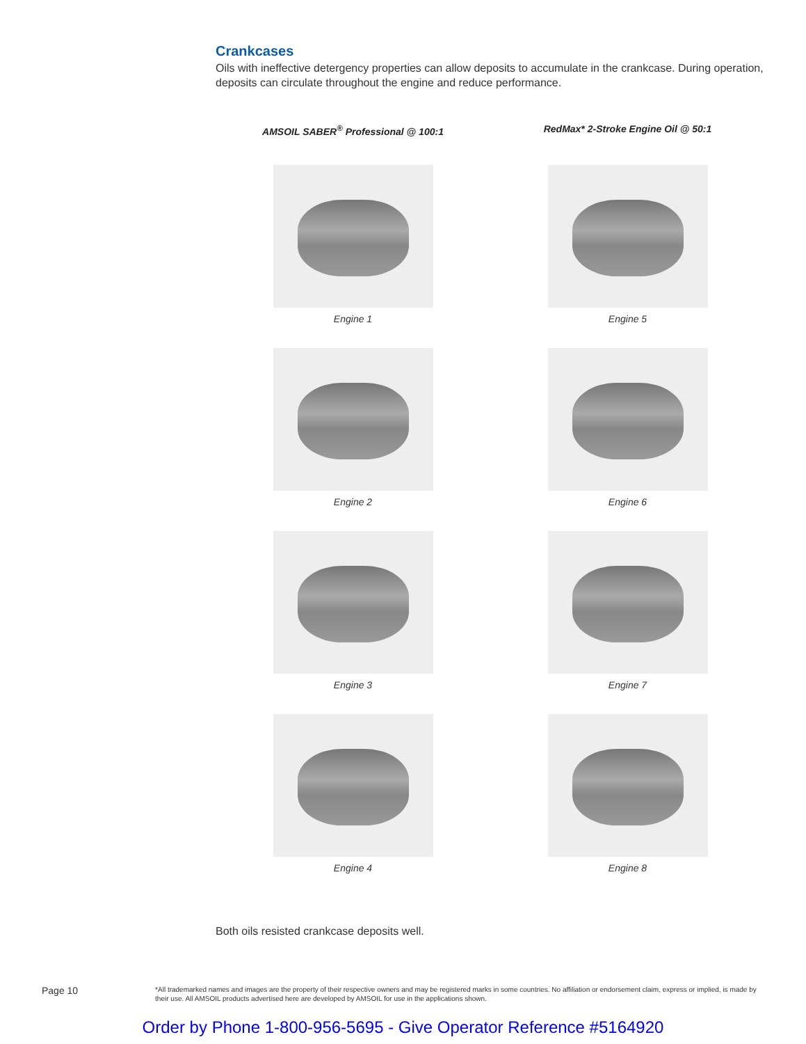Crankcases
Oils with ineffective detergency properties can allow deposits to accumulate in the crankcase. During operation, deposits can circulate throughout the engine and reduce performance.
AMSOIL SABER<sup>®</sup> Professional @ 100:1
Engine 1
Engine 2
Engine 3
Engine 4
RedMax* 2-Stroke Engine Oil @ 50:1
Engine 5
Engine 6
Engine 7
Engine 8
Both oils resisted crankcase deposits well.
Page 10
*All trademarked names and images are the property of their respective owners and may be registered marks in some countries. No affiliation or endorsement claim, express or implied, is made by their use. All AMSOIL products advertised here are developed by AMSOIL for use in the applications shown.
Order by Phone 1-800-956-5695 - Give Operator Reference #5164920